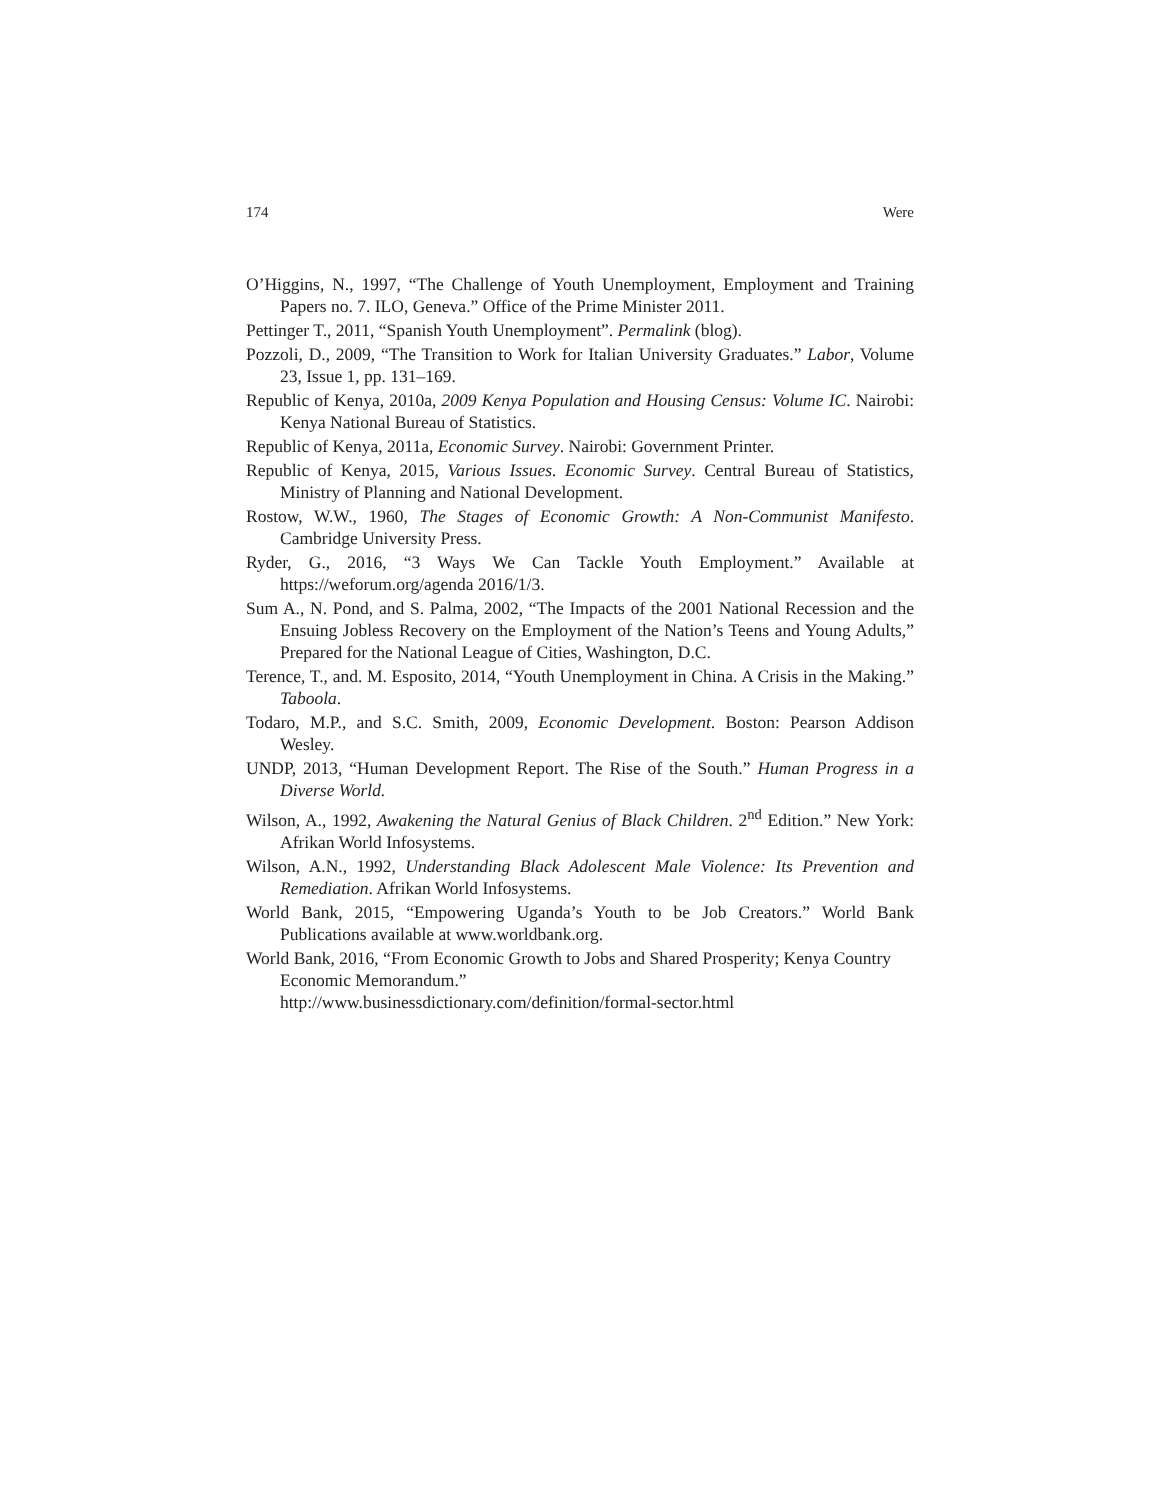174 Were
O’Higgins, N., 1997, “The Challenge of Youth Unemployment, Employment and Training Papers no. 7. ILO, Geneva.” Office of the Prime Minister 2011.
Pettinger T., 2011, “Spanish Youth Unemployment”. Permalink (blog).
Pozzoli, D., 2009, “The Transition to Work for Italian University Graduates.” Labor, Volume 23, Issue 1, pp. 131–169.
Republic of Kenya, 2010a, 2009 Kenya Population and Housing Census: Volume IC. Nairobi: Kenya National Bureau of Statistics.
Republic of Kenya, 2011a, Economic Survey. Nairobi: Government Printer.
Republic of Kenya, 2015, Various Issues. Economic Survey. Central Bureau of Statistics, Ministry of Planning and National Development.
Rostow, W.W., 1960, The Stages of Economic Growth: A Non-Communist Manifesto. Cambridge University Press.
Ryder, G., 2016, “3 Ways We Can Tackle Youth Employment.” Available at https://weforum.org/agenda 2016/1/3.
Sum A., N. Pond, and S. Palma, 2002, “The Impacts of the 2001 National Recession and the Ensuing Jobless Recovery on the Employment of the Nation’s Teens and Young Adults,” Prepared for the National League of Cities, Washington, D.C.
Terence, T., and. M. Esposito, 2014, “Youth Unemployment in China. A Crisis in the Making.” Taboola.
Todaro, M.P., and S.C. Smith, 2009, Economic Development. Boston: Pearson Addison Wesley.
UNDP, 2013, “Human Development Report. The Rise of the South.” Human Progress in a Diverse World.
Wilson, A., 1992, Awakening the Natural Genius of Black Children. 2<sup>nd</sup> Edition.” New York: Afrikan World Infosystems.
Wilson, A.N., 1992, Understanding Black Adolescent Male Violence: Its Prevention and Remediation. Afrikan World Infosystems.
World Bank, 2015, “Empowering Uganda’s Youth to be Job Creators.” World Bank Publications available at www.worldbank.org.
World Bank, 2016, “From Economic Growth to Jobs and Shared Prosperity; Kenya Country Economic Memorandum.”
http://www.businessdictionary.com/definition/formal-sector.html